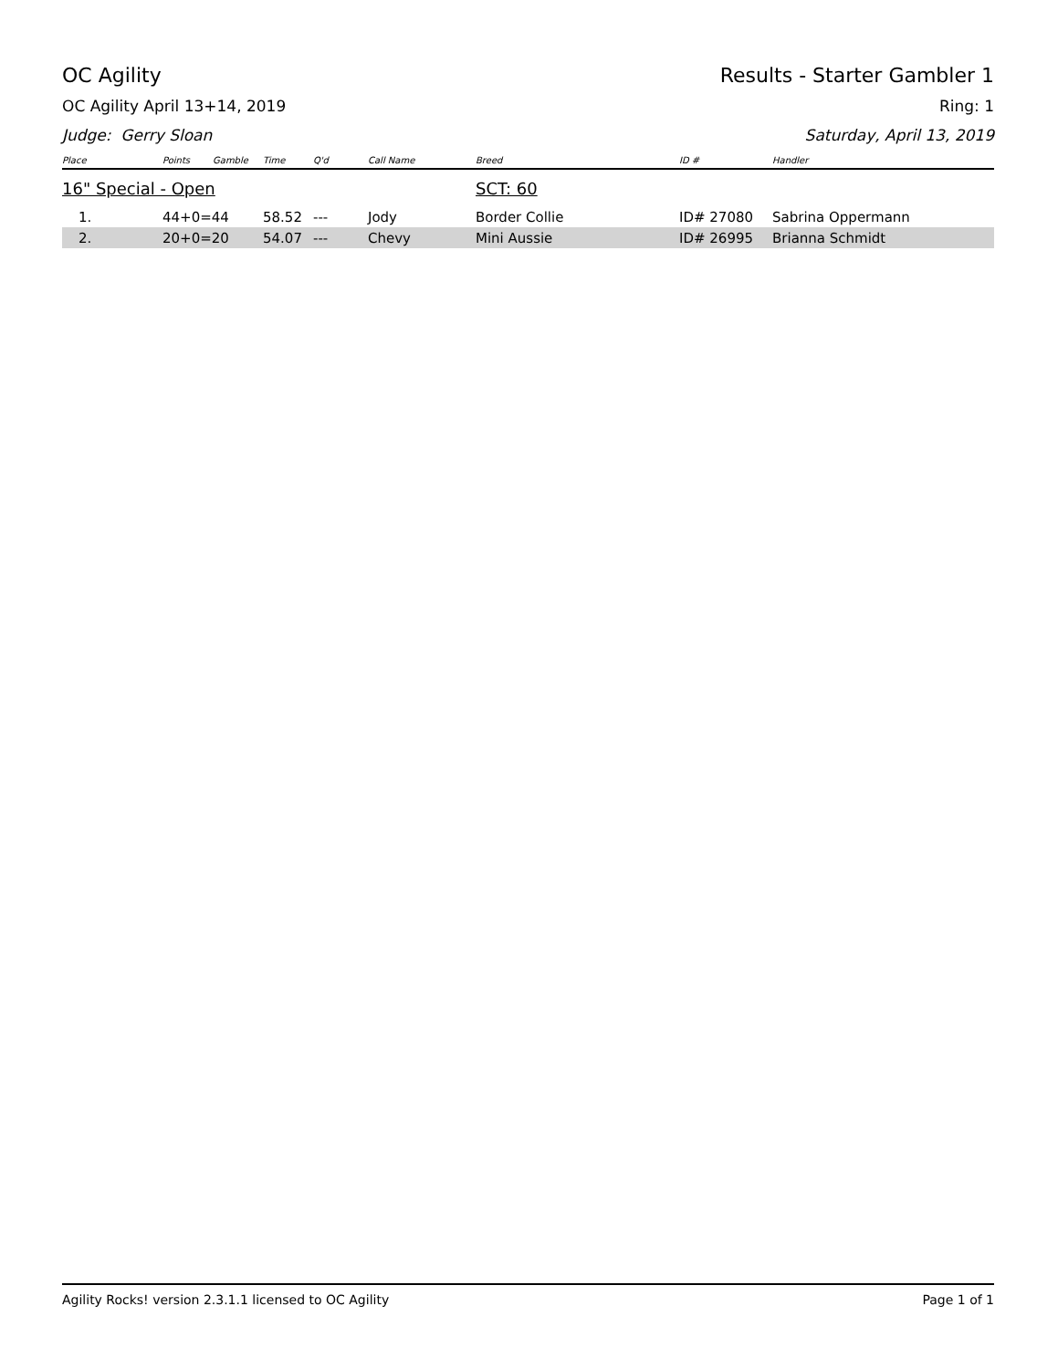OC Agility Results - Starter Gambler 1
OC Agility April 13+14, 2019 Ring: 1
Judge: Gerry Sloan Saturday, April 13, 2019
| Place | Points | Gamble | Time | Q'd | Call Name | Breed | ID # | Handler |
| --- | --- | --- | --- | --- | --- | --- | --- | --- |
| 16" Special - Open | | | | | | SCT: 60 | | |
| 1. | 44+0=44 | | 58.52 | --- | Jody | Border Collie | ID# 27080 | Sabrina Oppermann |
| 2. | 20+0=20 | | 54.07 | --- | Chevy | Mini Aussie | ID# 26995 | Brianna Schmidt |
Agility Rocks! version 2.3.1.1 licensed to OC Agility Page 1 of 1